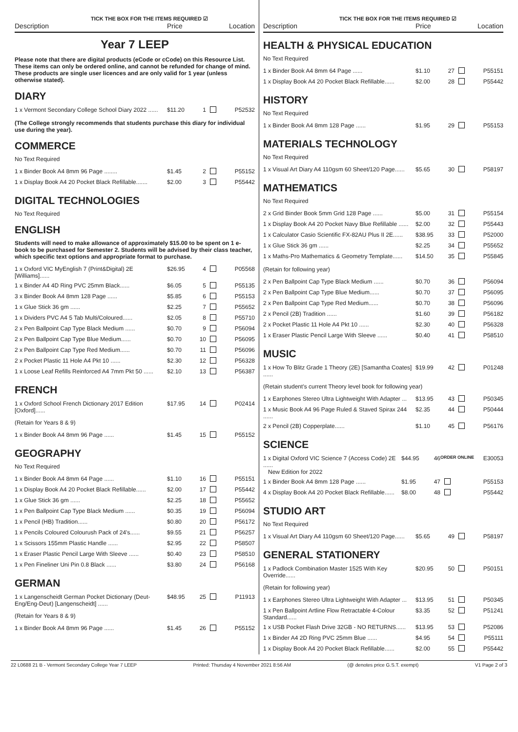TICK THE BOX FOR THE ITEMS REQUIRED ☑
Description Price Location
Year 7 LEEP
Please note that there are digital products (eCode or cCode) on this Resource List. These items can only be ordered online, and cannot be refunded for change of mind. These products are single user licences and are only valid for 1 year (unless otherwise stated).
DIARY
| 1 x Vermont Secondary College School Diary 2022 ...... | $11.20 | 1 | | P52532 |
(The College strongly recommends that students purchase this diary for individual use during the year).
COMMERCE
No Text Required
| 1 x Binder Book A4 8mm 96 Page ........ | $1.45 | 2 | | P55152 |
| 1 x Display Book A4 20 Pocket Black Refillable....... | $2.00 | 3 | | P55442 |
DIGITAL TECHNOLOGIES
No Text Required
ENGLISH
Students will need to make allowance of approximately $15.00 to be spent on 1 e-book to be purchased for Semester 2. Students will be advised by their class teacher, which specific text options and appropriate format to purchase.
| 1 x Oxford VIC MyEnglish 7 (Print&Digital) 2E [Williams]...... | $26.95 | 4 | | P05568 |
| 1 x Binder A4 4D Ring PVC 25mm Black...... | $6.05 | 5 | | P55135 |
| 3 x Binder Book A4 8mm 128 Page ...... | $5.85 | 6 | | P55153 |
| 1 x Glue Stick 36 gm ...... | $2.25 | 7 | | P55652 |
| 1 x Dividers PVC A4 5 Tab Multi/Coloured...... | $2.05 | 8 | | P55710 |
| 2 x Pen Ballpoint Cap Type Black Medium ...... | $0.70 | 9 | | P56094 |
| 2 x Pen Ballpoint Cap Type Blue Medium...... | $0.70 | 10 | | P56095 |
| 2 x Pen Ballpoint Cap Type Red Medium...... | $0.70 | 11 | | P56096 |
| 2 x Pocket Plastic 11 Hole A4 Pkt 10 ...... | $2.30 | 12 | | P56328 |
| 1 x Loose Leaf Refills Reinforced A4 7mm Pkt 50 ...... | $2.10 | 13 | | P56387 |
FRENCH
| 1 x Oxford School French Dictionary 2017 Edition [Oxford]...... | $17.95 | 14 | | P02414 |
(Retain for Years 8 & 9)
| 1 x Binder Book A4 8mm 96 Page ...... | $1.45 | 15 | | P55152 |
GEOGRAPHY
No Text Required
| 1 x Binder Book A4 8mm 64 Page ...... | $1.10 | 16 | | P55151 |
| 1 x Display Book A4 20 Pocket Black Refillable...... | $2.00 | 17 | | P55442 |
| 1 x Glue Stick 36 gm ...... | $2.25 | 18 | | P55652 |
| 1 x Pen Ballpoint Cap Type Black Medium ...... | $0.35 | 19 | | P56094 |
| 1 x Pencil (HB) Tradition...... | $0.80 | 20 | | P56172 |
| 1 x Pencils Coloured Colourush Pack of 24's...... | $9.55 | 21 | | P56257 |
| 1 x Scissors 155mm Plastic Handle ...... | $2.95 | 22 | | P58507 |
| 1 x Eraser Plastic Pencil Large With Sleeve ...... | $0.40 | 23 | | P58510 |
| 1 x Pen Fineliner Uni Pin 0.8 Black ...... | $3.80 | 24 | | P56168 |
GERMAN
| 1 x Langenscheidt German Pocket Dictionary (Deut-Eng/Eng-Deut) [Langenscheidt] ...... | $48.95 | 25 | | P11913 |
(Retain for Years 8 & 9)
| 1 x Binder Book A4 8mm 96 Page ...... | $1.45 | 26 | | P55152 |
TICK THE BOX FOR THE ITEMS REQUIRED ☑
Description Price Location
HEALTH & PHYSICAL EDUCATION
No Text Required
| 1 x Binder Book A4 8mm 64 Page ...... | $1.10 | 27 | | P55151 |
| 1 x Display Book A4 20 Pocket Black Refillable...... | $2.00 | 28 | | P55442 |
HISTORY
No Text Required
| 1 x Binder Book A4 8mm 128 Page ...... | $1.95 | 29 | | P55153 |
MATERIALS TECHNOLOGY
No Text Required
| 1 x Visual Art Diary A4 110gsm 60 Sheet/120 Page...... | $5.65 | 30 | | P58197 |
MATHEMATICS
No Text Required
| 2 x Grid Binder Book 5mm Grid 128 Page ...... | $5.00 | 31 | | P55154 |
| 1 x Display Book A4 20 Pocket Navy Blue Refillable ...... | $2.00 | 32 | | P55443 |
| 1 x Calculator Casio Scientific FX-82AU Plus II 2E...... | $38.95 | 33 | | P52000 |
| 1 x Glue Stick 36 gm ...... | $2.25 | 34 | | P55652 |
| 1 x Maths-Pro Mathematics & Geometry Template...... | $14.50 | 35 | | P55845 |
(Retain for following year)
| 2 x Pen Ballpoint Cap Type Black Medium ...... | $0.70 | 36 | | P56094 |
| 2 x Pen Ballpoint Cap Type Blue Medium...... | $0.70 | 37 | | P56095 |
| 2 x Pen Ballpoint Cap Type Red Medium...... | $0.70 | 38 | | P56096 |
| 2 x Pencil (2B) Tradition ...... | $1.60 | 39 | | P56182 |
| 2 x Pocket Plastic 11 Hole A4 Pkt 10 ...... | $2.30 | 40 | | P56328 |
| 1 x Eraser Plastic Pencil Large With Sleeve ...... | $0.40 | 41 | | P58510 |
MUSIC
| 1 x How To Blitz Grade 1 Theory (2E) [Samantha Coates] ...... | $19.99 | 42 | | P01248 |
(Retain student's current Theory level book for following year)
| 1 x Earphones Stereo Ultra Lightweight With Adapter ... | $13.95 | 43 | | P50345 |
| 1 x Music Book A4 96 Page Ruled & Staved Spirax 244 ...... | $2.35 | 44 | | P50444 |
| 2 x Pencil (2B) Copperplate...... | $1.10 | 45 | | P56176 |
SCIENCE
| 1 x Digital Oxford VIC Science 7 (Access Code) 2E ...... New Edition for 2022 | $44.95 | 46 | ORDER ONLINE | E30053 |
| 1 x Binder Book A4 8mm 128 Page ...... | $1.95 | 47 | | P55153 |
| 4 x Display Book A4 20 Pocket Black Refillable...... | $8.00 | 48 | | P55442 |
STUDIO ART
No Text Required
| 1 x Visual Art Diary A4 110gsm 60 Sheet/120 Page...... | $5.65 | 49 | | P58197 |
GENERAL STATIONERY
| 1 x Padlock Combination Master 1525 With Key Override...... | $20.95 | 50 | | P50151 |
(Retain for following year)
| 1 x Earphones Stereo Ultra Lightweight With Adapter ... | $13.95 | 51 | | P50345 |
| 1 x Pen Ballpoint Artline Flow Retractable 4-Colour Standard...... | $3.35 | 52 | | P51241 |
| 1 x USB Pocket Flash Drive 32GB - NO RETURNS...... | $13.95 | 53 | | P52086 |
| 1 x Binder A4 2D Ring PVC 25mm Blue ...... | $4.95 | 54 | | P55111 |
| 1 x Display Book A4 20 Pocket Black Refillable...... | $2.00 | 55 | | P55442 |
22 L0688 21 B - Vermont Secondary College Year 7 LEEP Printed: Thursday 4 November 2021 8:56 AM (@ denotes price G.S.T. exempt) V1 Page 2 of 3